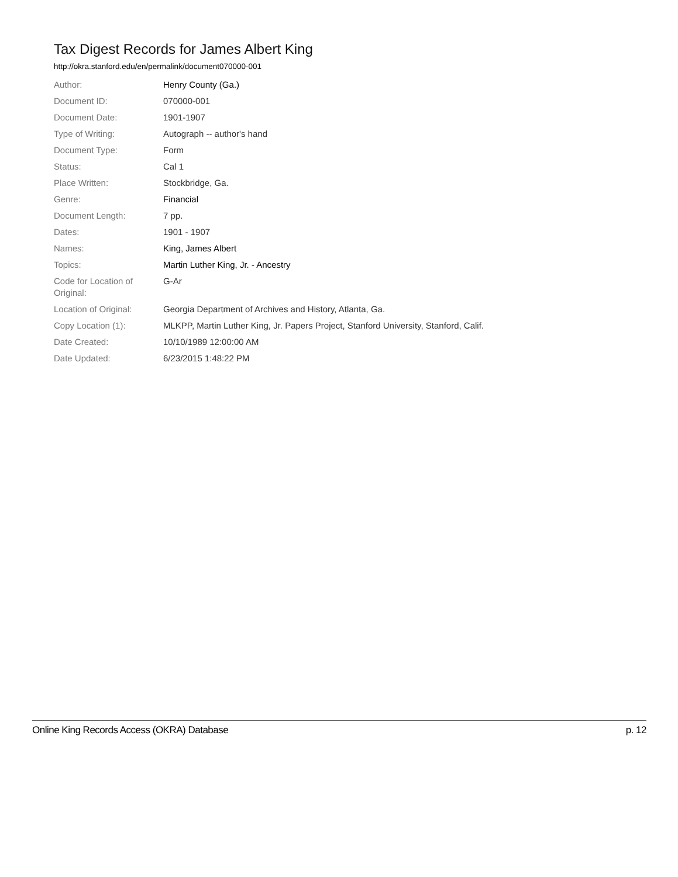Tax Digest Records for James Albert King
http://okra.stanford.edu/en/permalink/document070000-001
| Author: | Henry County (Ga.) |
| Document ID: | 070000-001 |
| Document Date: | 1901-1907 |
| Type of Writing: | Autograph -- author's hand |
| Document Type: | Form |
| Status: | Cal 1 |
| Place Written: | Stockbridge, Ga. |
| Genre: | Financial |
| Document Length: | 7 pp. |
| Dates: | 1901 - 1907 |
| Names: | King, James Albert |
| Topics: | Martin Luther King, Jr. - Ancestry |
| Code for Location of Original: | G-Ar |
| Location of Original: | Georgia Department of Archives and History, Atlanta, Ga. |
| Copy Location (1): | MLKPP, Martin Luther King, Jr. Papers Project, Stanford University, Stanford, Calif. |
| Date Created: | 10/10/1989 12:00:00 AM |
| Date Updated: | 6/23/2015 1:48:22 PM |
Online King Records Access (OKRA) Database p. 12